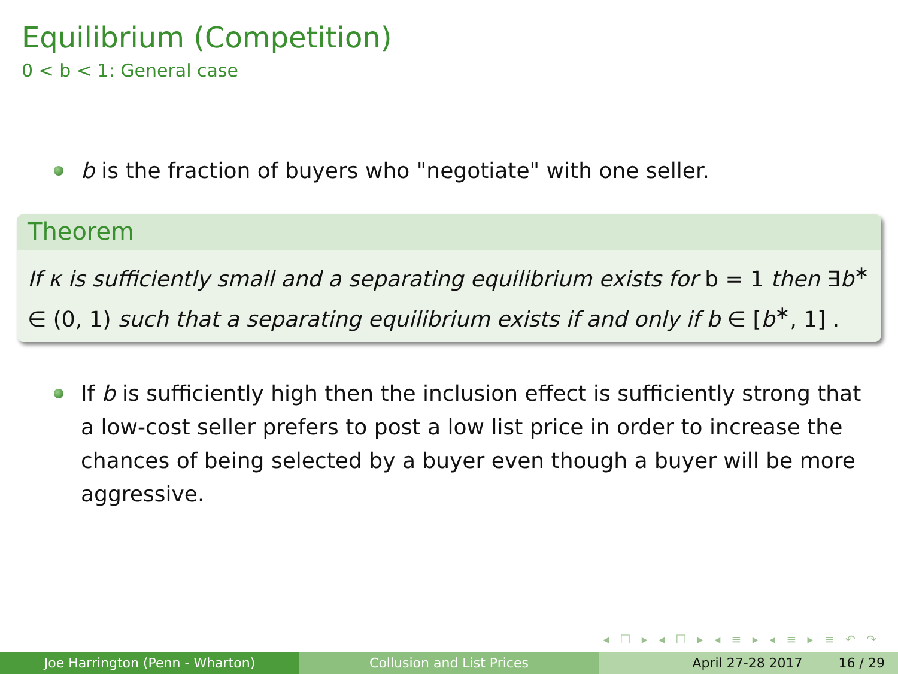Equilibrium (Competition)
0 < b < 1: General case
b is the fraction of buyers who "negotiate" with one seller.
Theorem
If κ is sufficiently small and a separating equilibrium exists for b = 1 then ∃b<sup>∗</sup> ∈ (0, 1) such that a separating equilibrium exists if and only if b ∈ [b<sup>∗</sup>, 1] .
If b is sufficiently high then the inclusion effect is sufficiently strong that a low-cost seller prefers to post a low list price in order to increase the chances of being selected by a buyer even though a buyer will be more aggressive.
◂ ☐ ▸ ◂ ☐ ▸ ◂ ≡ ▸ ◂ ≡ ▸ ≡ ↶ ↷
Joe Harrington (Penn - Wharton) Collusion and List Prices April 27-28 2017 16 / 29